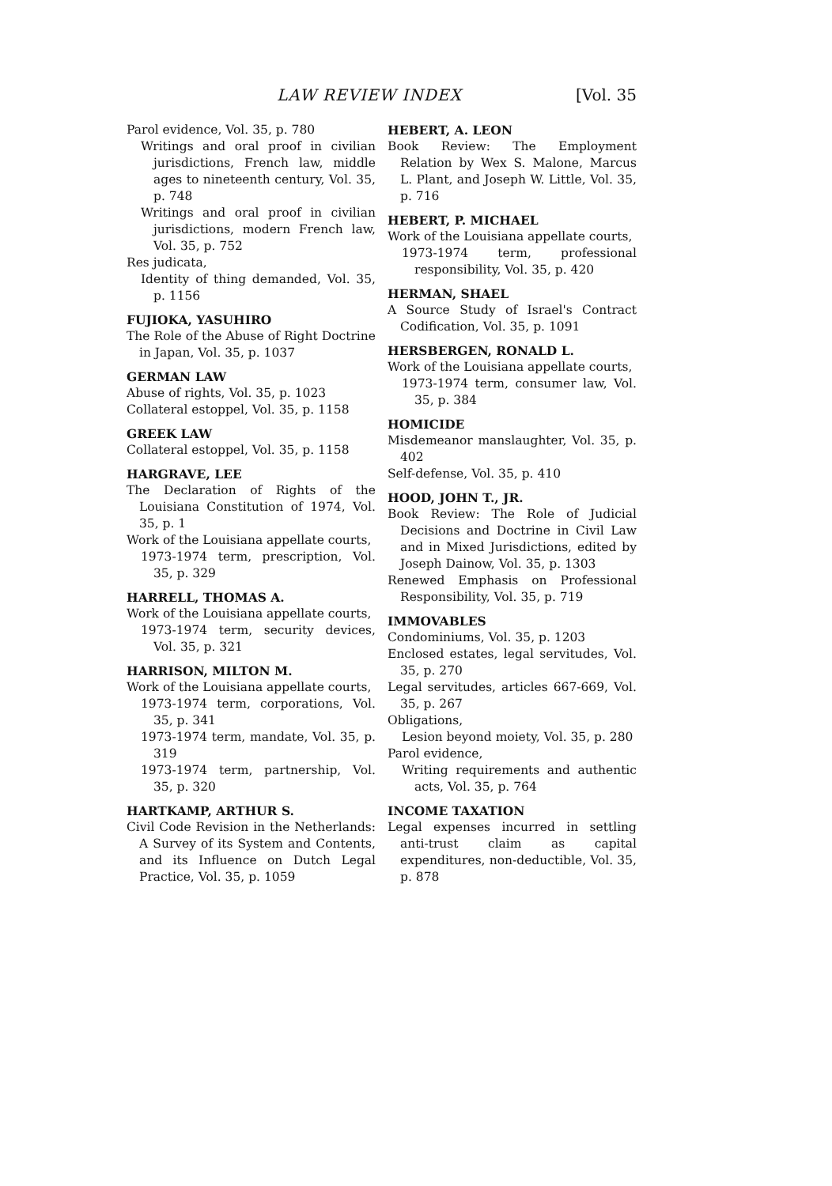LAW REVIEW INDEX [Vol. 35
Parol evidence, Vol. 35, p. 780
Writings and oral proof in civilian jurisdictions, French law, middle ages to nineteenth century, Vol. 35, p. 748
Writings and oral proof in civilian jurisdictions, modern French law, Vol. 35, p. 752
Res judicata,
Identity of thing demanded, Vol. 35, p. 1156
FUJIOKA, YASUHIRO
The Role of the Abuse of Right Doctrine in Japan, Vol. 35, p. 1037
GERMAN LAW
Abuse of rights, Vol. 35, p. 1023
Collateral estoppel, Vol. 35, p. 1158
GREEK LAW
Collateral estoppel, Vol. 35, p. 1158
HARGRAVE, LEE
The Declaration of Rights of the Louisiana Constitution of 1974, Vol. 35, p. 1
Work of the Louisiana appellate courts,
1973-1974 term, prescription, Vol. 35, p. 329
HARRELL, THOMAS A.
Work of the Louisiana appellate courts,
1973-1974 term, security devices, Vol. 35, p. 321
HARRISON, MILTON M.
Work of the Louisiana appellate courts,
1973-1974 term, corporations, Vol. 35, p. 341
1973-1974 term, mandate, Vol. 35, p. 319
1973-1974 term, partnership, Vol. 35, p. 320
HARTKAMP, ARTHUR S.
Civil Code Revision in the Netherlands: A Survey of its System and Contents, and its Influence on Dutch Legal Practice, Vol. 35, p. 1059
HEBERT, A. LEON
Book Review: The Employment Relation by Wex S. Malone, Marcus L. Plant, and Joseph W. Little, Vol. 35, p. 716
HEBERT, P. MICHAEL
Work of the Louisiana appellate courts,
1973-1974 term, professional responsibility, Vol. 35, p. 420
HERMAN, SHAEL
A Source Study of Israel's Contract Codification, Vol. 35, p. 1091
HERSBERGEN, RONALD L.
Work of the Louisiana appellate courts,
1973-1974 term, consumer law, Vol. 35, p. 384
HOMICIDE
Misdemeanor manslaughter, Vol. 35, p. 402
Self-defense, Vol. 35, p. 410
HOOD, JOHN T., JR.
Book Review: The Role of Judicial Decisions and Doctrine in Civil Law and in Mixed Jurisdictions, edited by Joseph Dainow, Vol. 35, p. 1303
Renewed Emphasis on Professional Responsibility, Vol. 35, p. 719
IMMOVABLES
Condominiums, Vol. 35, p. 1203
Enclosed estates, legal servitudes, Vol. 35, p. 270
Legal servitudes, articles 667-669, Vol. 35, p. 267
Obligations,
Lesion beyond moiety, Vol. 35, p. 280
Parol evidence,
Writing requirements and authentic acts, Vol. 35, p. 764
INCOME TAXATION
Legal expenses incurred in settling anti-trust claim as capital expenditures, non-deductible, Vol. 35, p. 878